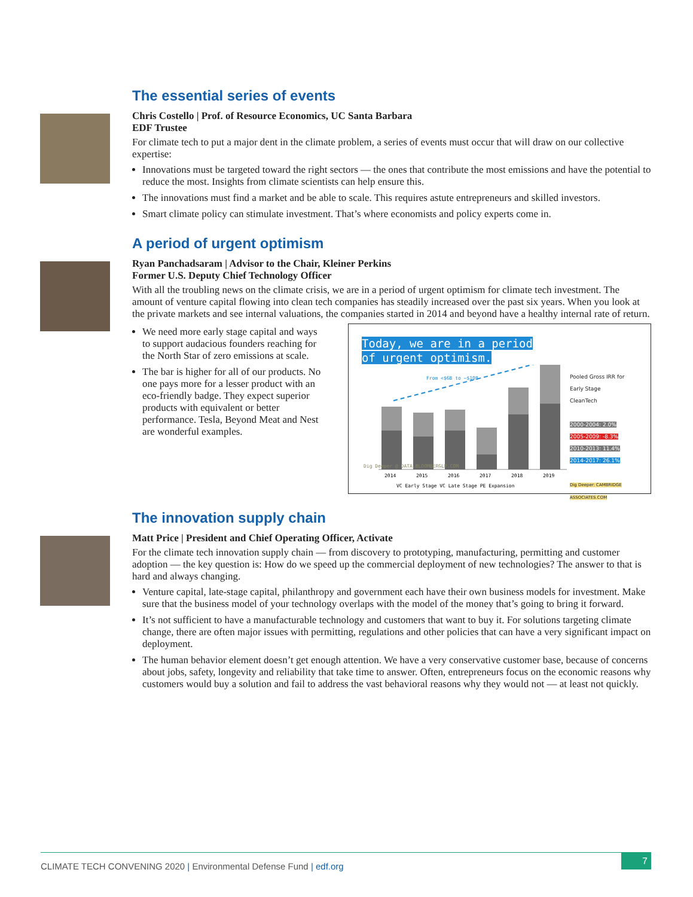The essential series of events
Chris Costello | Prof. of Resource Economics, UC Santa Barbara
EDF Trustee
For climate tech to put a major dent in the climate problem, a series of events must occur that will draw on our collective expertise:
Innovations must be targeted toward the right sectors — the ones that contribute the most emissions and have the potential to reduce the most. Insights from climate scientists can help ensure this.
The innovations must find a market and be able to scale. This requires astute entrepreneurs and skilled investors.
Smart climate policy can stimulate investment. That’s where economists and policy experts come in.
A period of urgent optimism
Ryan Panchadsaram | Advisor to the Chair, Kleiner Perkins
Former U.S. Deputy Chief Technology Officer
With all the troubling news on the climate crisis, we are in a period of urgent optimism for climate tech investment. The amount of venture capital flowing into clean tech companies has steadily increased over the past six years. When you look at the private markets and see internal valuations, the companies started in 2014 and beyond have a healthy internal rate of return.
We need more early stage capital and ways to support audacious founders reaching for the North Star of zero emissions at scale.
The bar is higher for all of our products. No one pays more for a lesser product with an eco-friendly badge. They expect superior products with equivalent or better performance. Tesla, Beyond Meat and Nest are wonderful examples.
Today, we are in a period
of urgent optimism.
From <$6B to ~$10B
2014
2015
2016
2017
2018
2019
VC Early Stage VC Late Stage PE Expansion
Dig Deeper @ DATA.BLOOMBERGLP.COM
Pooled Gross IRR for Early Stage CleanTech
2000-2004: 2.0%
2005-2009: -8.3%
2010-2013: 11.4%
2014-2017: 26.1%
Dig Deeper: CAMBRIDGE ASSOCIATES.COM
The innovation supply chain
Matt Price | President and Chief Operating Officer, Activate
For the climate tech innovation supply chain — from discovery to prototyping, manufacturing, permitting and customer adoption — the key question is: How do we speed up the commercial deployment of new technologies? The answer to that is hard and always changing.
Venture capital, late-stage capital, philanthropy and government each have their own business models for investment. Make sure that the business model of your technology overlaps with the model of the money that’s going to bring it forward.
It’s not sufficient to have a manufacturable technology and customers that want to buy it. For solutions targeting climate change, there are often major issues with permitting, regulations and other policies that can have a very significant impact on deployment.
The human behavior element doesn’t get enough attention. We have a very conservative customer base, because of concerns about jobs, safety, longevity and reliability that take time to answer. Often, entrepreneurs focus on the economic reasons why customers would buy a solution and fail to address the vast behavioral reasons why they would not — at least not quickly.
CLIMATE TECH CONVENING 2020 | Environmental Defense Fund | edf.org
7